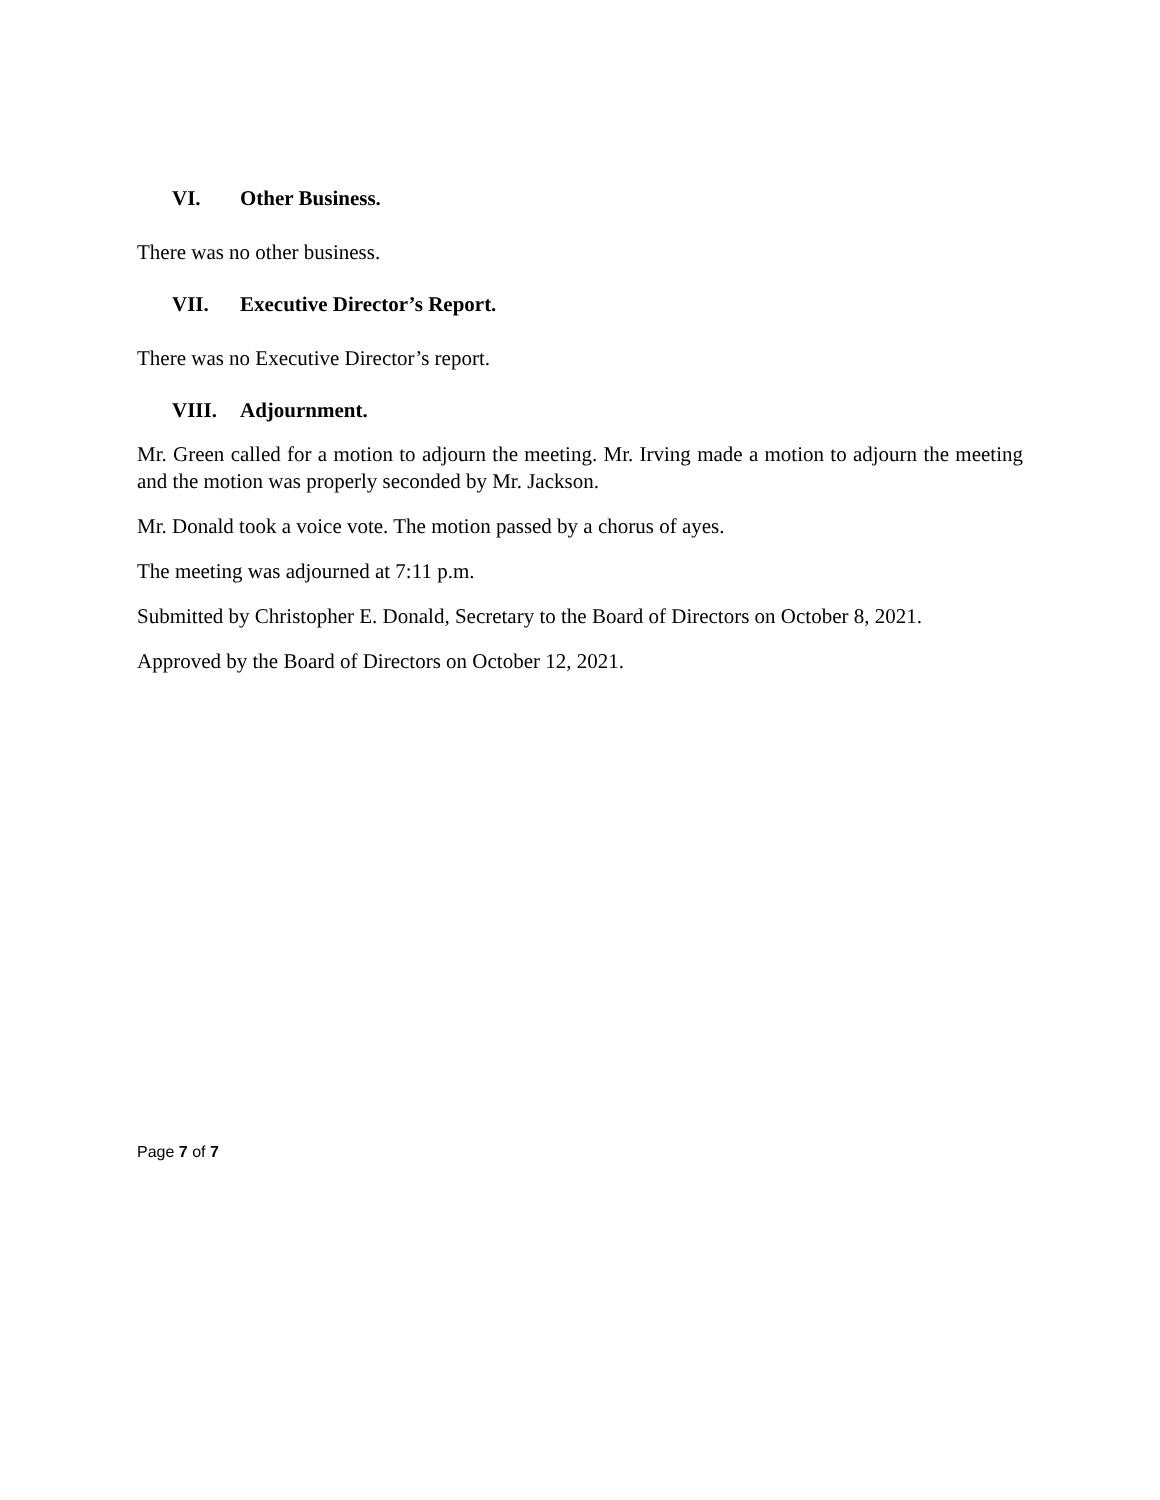VI. Other Business.
There was no other business.
VII. Executive Director’s Report.
There was no Executive Director’s report.
VIII. Adjournment.
Mr. Green called for a motion to adjourn the meeting. Mr. Irving made a motion to adjourn the meeting and the motion was properly seconded by Mr. Jackson.
Mr. Donald took a voice vote. The motion passed by a chorus of ayes.
The meeting was adjourned at 7:11 p.m.
Submitted by Christopher E. Donald, Secretary to the Board of Directors on October 8, 2021.
Approved by the Board of Directors on October 12, 2021.
Page 7 of 7